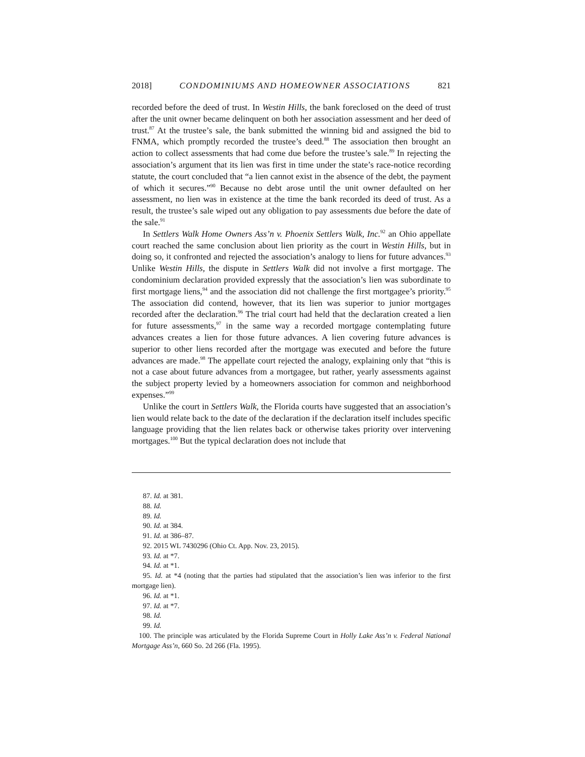2018] CONDOMINIUMS AND HOMEOWNER ASSOCIATIONS 821
recorded before the deed of trust. In Westin Hills, the bank foreclosed on the deed of trust after the unit owner became delinquent on both her association assessment and her deed of trust.<sup>87</sup> At the trustee’s sale, the bank submitted the winning bid and assigned the bid to FNMA, which promptly recorded the trustee’s deed.<sup>88</sup> The association then brought an action to collect assessments that had come due before the trustee’s sale.<sup>89</sup> In rejecting the association’s argument that its lien was first in time under the state’s race-notice recording statute, the court concluded that “a lien cannot exist in the absence of the debt, the payment of which it secures.”<sup>90</sup> Because no debt arose until the unit owner defaulted on her assessment, no lien was in existence at the time the bank recorded its deed of trust. As a result, the trustee’s sale wiped out any obligation to pay assessments due before the date of the sale.<sup>91</sup>
In Settlers Walk Home Owners Ass’n v. Phoenix Settlers Walk, Inc.<sup>92</sup> an Ohio appellate court reached the same conclusion about lien priority as the court in Westin Hills, but in doing so, it confronted and rejected the association’s analogy to liens for future advances.<sup>93</sup> Unlike Westin Hills, the dispute in Settlers Walk did not involve a first mortgage. The condominium declaration provided expressly that the association’s lien was subordinate to first mortgage liens,<sup>94</sup> and the association did not challenge the first mortgagee’s priority.<sup>95</sup> The association did contend, however, that its lien was superior to junior mortgages recorded after the declaration.<sup>96</sup> The trial court had held that the declaration created a lien for future assessments,<sup>97</sup> in the same way a recorded mortgage contemplating future advances creates a lien for those future advances. A lien covering future advances is superior to other liens recorded after the mortgage was executed and before the future advances are made.<sup>98</sup> The appellate court rejected the analogy, explaining only that “this is not a case about future advances from a mortgagee, but rather, yearly assessments against the subject property levied by a homeowners association for common and neighborhood expenses.”<sup>99</sup>
Unlike the court in Settlers Walk, the Florida courts have suggested that an association’s lien would relate back to the date of the declaration if the declaration itself includes specific language providing that the lien relates back or otherwise takes priority over intervening mortgages.<sup>100</sup> But the typical declaration does not include that
87. Id. at 381.
88. Id.
89. Id.
90. Id. at 384.
91. Id. at 386–87.
92. 2015 WL 7430296 (Ohio Ct. App. Nov. 23, 2015).
93. Id. at *7.
94. Id. at *1.
95. Id. at *4 (noting that the parties had stipulated that the association’s lien was inferior to the first mortgage lien).
96. Id. at *1.
97. Id. at *7.
98. Id.
99. Id.
100. The principle was articulated by the Florida Supreme Court in Holly Lake Ass’n v. Federal National Mortgage Ass’n, 660 So. 2d 266 (Fla. 1995).